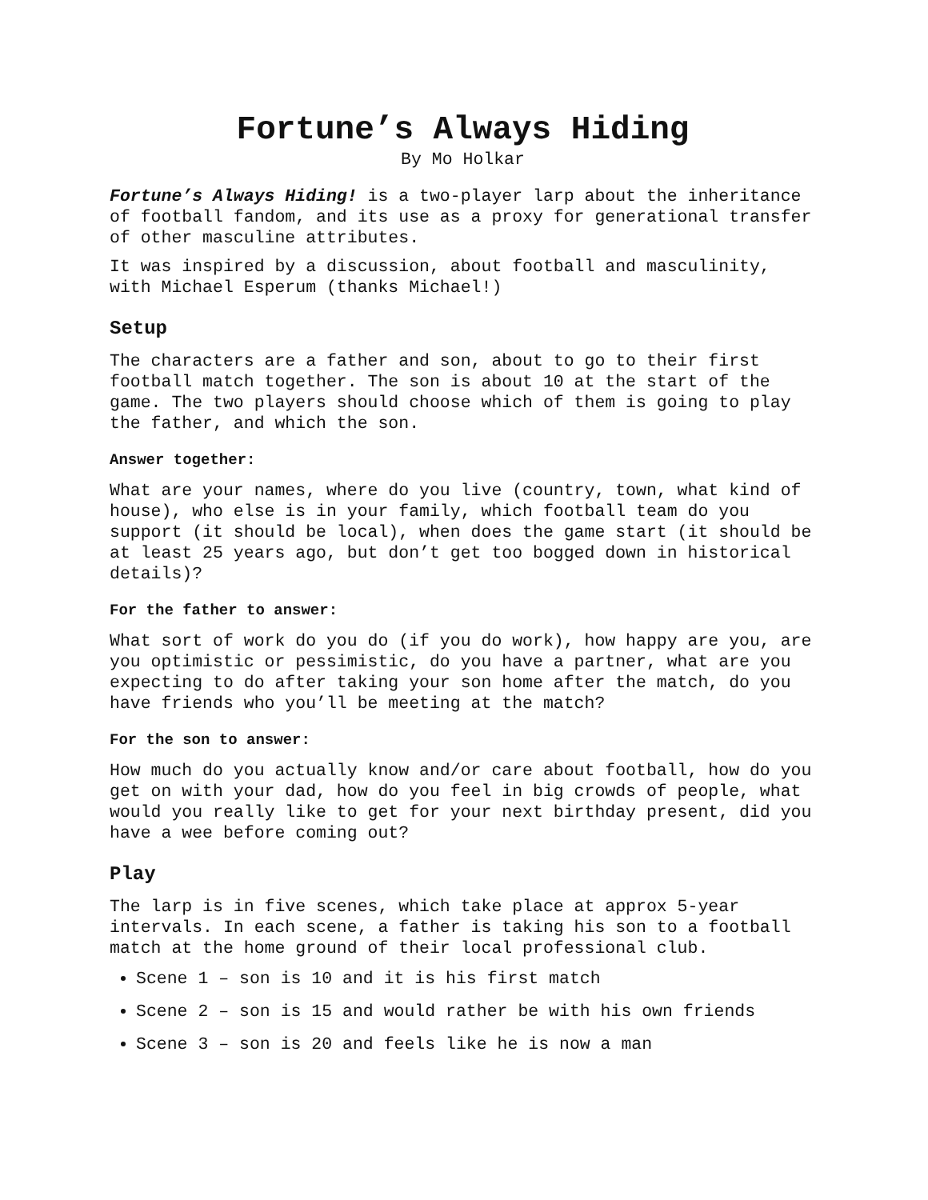Fortune’s Always Hiding
By Mo Holkar
Fortune’s Always Hiding! is a two-player larp about the inheritance of football fandom, and its use as a proxy for generational transfer of other masculine attributes.
It was inspired by a discussion, about football and masculinity, with Michael Esperum (thanks Michael!)
Setup
The characters are a father and son, about to go to their first football match together. The son is about 10 at the start of the game. The two players should choose which of them is going to play the father, and which the son.
Answer together:
What are your names, where do you live (country, town, what kind of house), who else is in your family, which football team do you support (it should be local), when does the game start (it should be at least 25 years ago, but don’t get too bogged down in historical details)?
For the father to answer:
What sort of work do you do (if you do work), how happy are you, are you optimistic or pessimistic, do you have a partner, what are you expecting to do after taking your son home after the match, do you have friends who you’ll be meeting at the match?
For the son to answer:
How much do you actually know and/or care about football, how do you get on with your dad, how do you feel in big crowds of people, what would you really like to get for your next birthday present, did you have a wee before coming out?
Play
The larp is in five scenes, which take place at approx 5-year intervals. In each scene, a father is taking his son to a football match at the home ground of their local professional club.
Scene 1 – son is 10 and it is his first match
Scene 2 – son is 15 and would rather be with his own friends
Scene 3 – son is 20 and feels like he is now a man